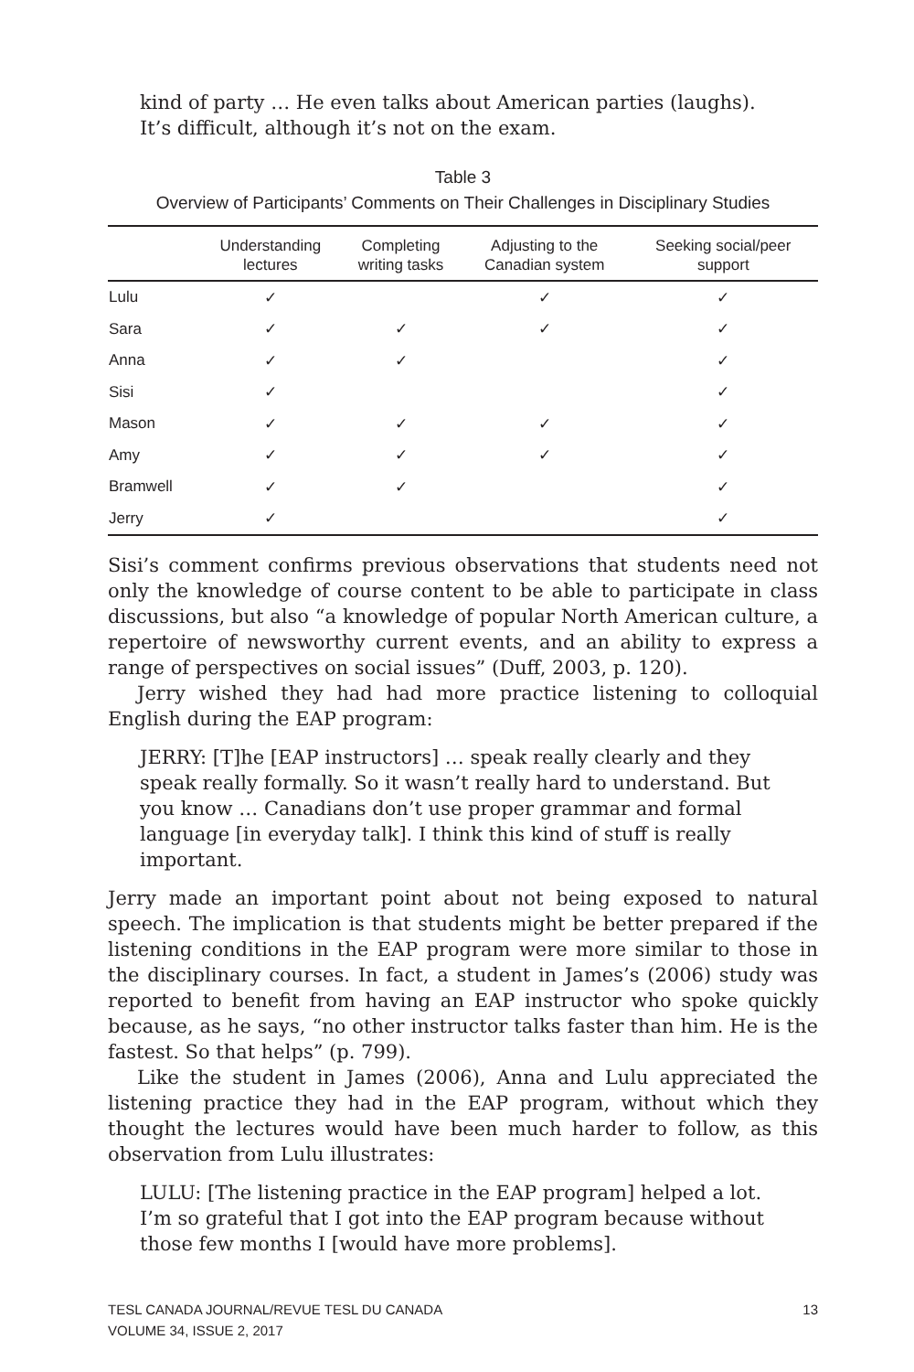kind of party … He even talks about American parties (laughs). It’s difficult, although it’s not on the exam.
Table 3
Overview of Participants’ Comments on Their Challenges in Disciplinary Studies
| | Understanding lectures | Completing writing tasks | Adjusting to the Canadian system | Seeking social/peer support |
| --- | --- | --- | --- | --- |
| Lulu | ✓ | | ✓ | ✓ |
| Sara | ✓ | ✓ | ✓ | ✓ |
| Anna | ✓ | ✓ | | ✓ |
| Sisi | ✓ | | | ✓ |
| Mason | ✓ | ✓ | ✓ | ✓ |
| Amy | ✓ | ✓ | ✓ | ✓ |
| Bramwell | ✓ | ✓ | | ✓ |
| Jerry | ✓ | | | ✓ |
Sisi’s comment confirms previous observations that students need not only the knowledge of course content to be able to participate in class discussions, but also “a knowledge of popular North American culture, a repertoire of newsworthy current events, and an ability to express a range of perspectives on social issues” (Duff, 2003, p. 120).
Jerry wished they had had more practice listening to colloquial English during the EAP program:
JERRY: [T]he [EAP instructors] … speak really clearly and they speak really formally. So it wasn’t really hard to understand. But you know … Canadians don’t use proper grammar and formal language [in everyday talk]. I think this kind of stuff is really important.
Jerry made an important point about not being exposed to natural speech. The implication is that students might be better prepared if the listening conditions in the EAP program were more similar to those in the disciplinary courses. In fact, a student in James’s (2006) study was reported to benefit from having an EAP instructor who spoke quickly because, as he says, “no other instructor talks faster than him. He is the fastest. So that helps” (p. 799).
Like the student in James (2006), Anna and Lulu appreciated the listening practice they had in the EAP program, without which they thought the lectures would have been much harder to follow, as this observation from Lulu illustrates:
LULU: [The listening practice in the EAP program] helped a lot. I’m so grateful that I got into the EAP program because without those few months I [would have more problems].
TESL CANADA JOURNAL/REVUE TESL DU CANADA
VOLUME 34, ISSUE 2, 2017
13